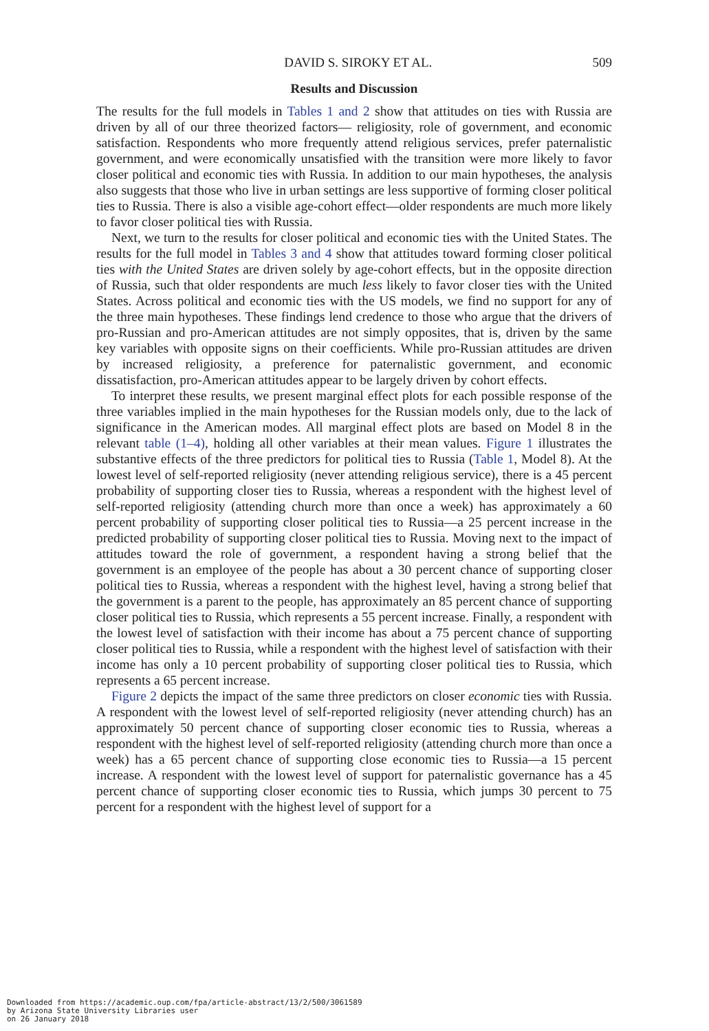DAVID S. SIROKY ET AL. 509
Results and Discussion
The results for the full models in Tables 1 and 2 show that attitudes on ties with Russia are driven by all of our three theorized factors— religiosity, role of government, and economic satisfaction. Respondents who more frequently attend religious services, prefer paternalistic government, and were economically unsatisfied with the transition were more likely to favor closer political and economic ties with Russia. In addition to our main hypotheses, the analysis also suggests that those who live in urban settings are less supportive of forming closer political ties to Russia. There is also a visible age-cohort effect—older respondents are much more likely to favor closer political ties with Russia.
Next, we turn to the results for closer political and economic ties with the United States. The results for the full model in Tables 3 and 4 show that attitudes toward forming closer political ties with the United States are driven solely by age-cohort effects, but in the opposite direction of Russia, such that older respondents are much less likely to favor closer ties with the United States. Across political and economic ties with the US models, we find no support for any of the three main hypotheses. These findings lend credence to those who argue that the drivers of pro-Russian and pro-American attitudes are not simply opposites, that is, driven by the same key variables with opposite signs on their coefficients. While pro-Russian attitudes are driven by increased religiosity, a preference for paternalistic government, and economic dissatisfaction, pro-American attitudes appear to be largely driven by cohort effects.
To interpret these results, we present marginal effect plots for each possible response of the three variables implied in the main hypotheses for the Russian models only, due to the lack of significance in the American modes. All marginal effect plots are based on Model 8 in the relevant table (1–4), holding all other variables at their mean values. Figure 1 illustrates the substantive effects of the three predictors for political ties to Russia (Table 1, Model 8). At the lowest level of self-reported religiosity (never attending religious service), there is a 45 percent probability of supporting closer ties to Russia, whereas a respondent with the highest level of self-reported religiosity (attending church more than once a week) has approximately a 60 percent probability of supporting closer political ties to Russia—a 25 percent increase in the predicted probability of supporting closer political ties to Russia. Moving next to the impact of attitudes toward the role of government, a respondent having a strong belief that the government is an employee of the people has about a 30 percent chance of supporting closer political ties to Russia, whereas a respondent with the highest level, having a strong belief that the government is a parent to the people, has approximately an 85 percent chance of supporting closer political ties to Russia, which represents a 55 percent increase. Finally, a respondent with the lowest level of satisfaction with their income has about a 75 percent chance of supporting closer political ties to Russia, while a respondent with the highest level of satisfaction with their income has only a 10 percent probability of supporting closer political ties to Russia, which represents a 65 percent increase.
Figure 2 depicts the impact of the same three predictors on closer economic ties with Russia. A respondent with the lowest level of self-reported religiosity (never attending church) has an approximately 50 percent chance of supporting closer economic ties to Russia, whereas a respondent with the highest level of self-reported religiosity (attending church more than once a week) has a 65 percent chance of supporting close economic ties to Russia—a 15 percent increase. A respondent with the lowest level of support for paternalistic governance has a 45 percent chance of supporting closer economic ties to Russia, which jumps 30 percent to 75 percent for a respondent with the highest level of support for a
Downloaded from https://academic.oup.com/fpa/article-abstract/13/2/500/3061589
by Arizona State University Libraries user
on 26 January 2018